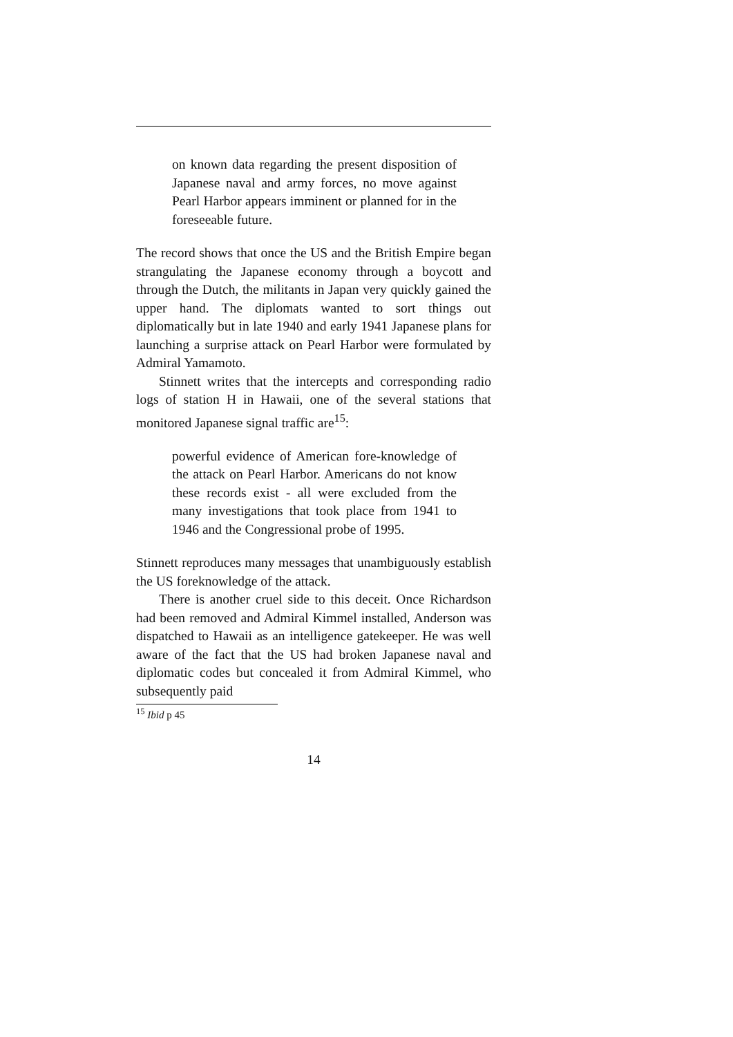on known data regarding the present disposition of Japanese naval and army forces, no move against Pearl Harbor appears imminent or planned for in the foreseeable future.
The record shows that once the US and the British Empire began strangulating the Japanese economy through a boycott and through the Dutch, the militants in Japan very quickly gained the upper hand. The diplomats wanted to sort things out diplomatically but in late 1940 and early 1941 Japanese plans for launching a surprise attack on Pearl Harbor were formulated by Admiral Yamamoto.
Stinnett writes that the intercepts and corresponding radio logs of station H in Hawaii, one of the several stations that monitored Japanese signal traffic are<sup>15</sup>:
powerful evidence of American fore-knowledge of the attack on Pearl Harbor. Americans do not know these records exist - all were excluded from the many investigations that took place from 1941 to 1946 and the Congressional probe of 1995.
Stinnett reproduces many messages that unambiguously establish the US foreknowledge of the attack.
There is another cruel side to this deceit. Once Richardson had been removed and Admiral Kimmel installed, Anderson was dispatched to Hawaii as an intelligence gatekeeper. He was well aware of the fact that the US had broken Japanese naval and diplomatic codes but concealed it from Admiral Kimmel, who subsequently paid
<sup>15</sup> Ibid p 45
14